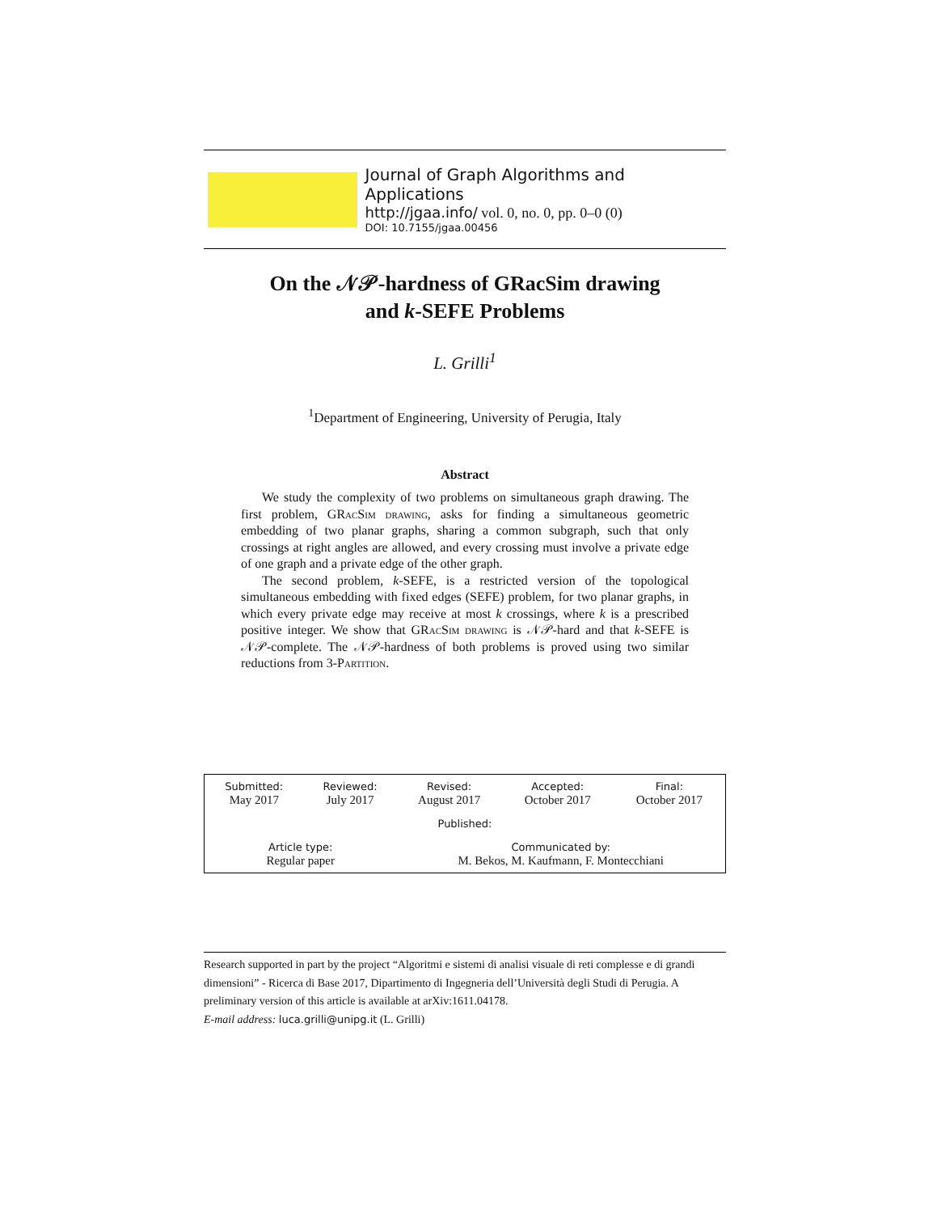Journal of Graph Algorithms and Applications
http://jgaa.info/ vol. 0, no. 0, pp. 0–0 (0)
DOI: 10.7155/jgaa.00456
On the 𝒩𝒫-hardness of GRacSim drawing
and k-SEFE Problems
L. Grilli<sup>1</sup>
<sup>1</sup> Department of Engineering, University of Perugia, Italy
Abstract
We study the complexity of two problems on simultaneous graph drawing. The first problem, GRacSim drawing, asks for finding a simultaneous geometric embedding of two planar graphs, sharing a common subgraph, such that only crossings at right angles are allowed, and every crossing must involve a private edge of one graph and a private edge of the other graph.
The second problem, k-SEFE, is a restricted version of the topological simultaneous embedding with fixed edges (SEFE) problem, for two planar graphs, in which every private edge may receive at most k crossings, where k is a prescribed positive integer. We show that GRacSim drawing is 𝒩𝒫-hard and that k-SEFE is 𝒩𝒫-complete. The 𝒩𝒫-hardness of both problems is proved using two similar reductions from 3-Partition.
| Submitted: May 2017 | Reviewed: July 2017 | Revised: August 2017 | Accepted: October 2017 | Final: October 2017 |
| Published: | | | | |
| Article type: Regular paper | | Communicated by: M. Bekos, M. Kaufmann, F. Montecchiani | | |
Research supported in part by the project “Algoritmi e sistemi di analisi visuale di reti complesse e di grandi dimensioni” - Ricerca di Base 2017, Dipartimento di Ingegneria dell’Università degli Studi di Perugia. A preliminary version of this article is available at arXiv:1611.04178.
E-mail address: luca.grilli@unipg.it (L. Grilli)